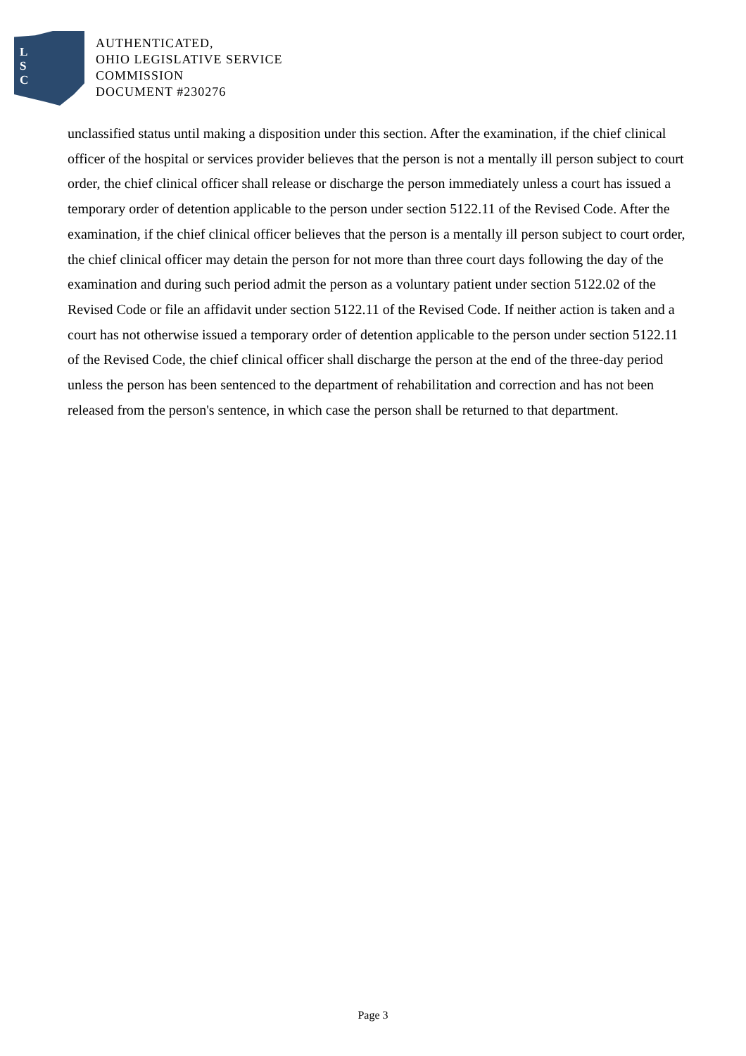L
S
C
AUTHENTICATED,
OHIO LEGISLATIVE SERVICE
COMMISSION
DOCUMENT #230276
unclassified status until making a disposition under this section. After the examination, if the chief clinical officer of the hospital or services provider believes that the person is not a mentally ill person subject to court order, the chief clinical officer shall release or discharge the person immediately unless a court has issued a temporary order of detention applicable to the person under section 5122.11 of the Revised Code. After the examination, if the chief clinical officer believes that the person is a mentally ill person subject to court order, the chief clinical officer may detain the person for not more than three court days following the day of the examination and during such period admit the person as a voluntary patient under section 5122.02 of the Revised Code or file an affidavit under section 5122.11 of the Revised Code. If neither action is taken and a court has not otherwise issued a temporary order of detention applicable to the person under section 5122.11 of the Revised Code, the chief clinical officer shall discharge the person at the end of the three-day period unless the person has been sentenced to the department of rehabilitation and correction and has not been released from the person's sentence, in which case the person shall be returned to that department.
Page 3